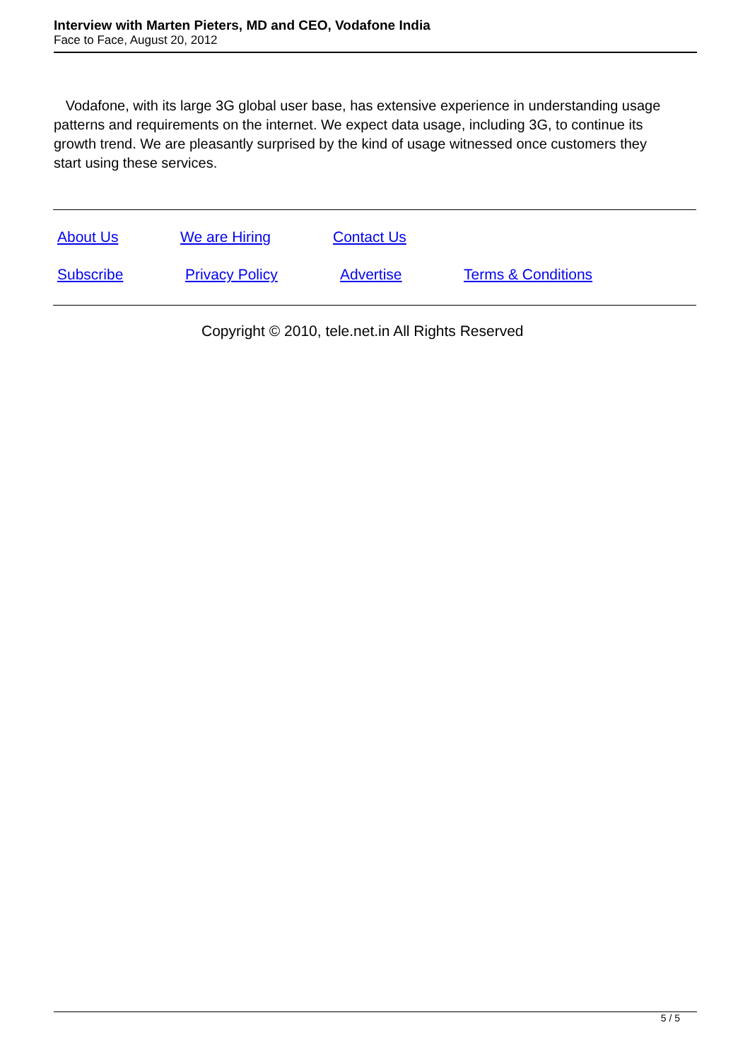Interview with Marten Pieters, MD and CEO, Vodafone India
Face to Face, August 20, 2012
Vodafone, with its large 3G global user base, has extensive experience in understanding usage patterns and requirements on the internet. We expect data usage, including 3G, to continue its growth trend. We are pleasantly surprised by the kind of usage witnessed once customers they start using these services.
About Us We are Hiring Contact Us
Subscribe Privacy Policy Advertise Terms & Conditions
Copyright © 2010, tele.net.in All Rights Reserved
5 / 5